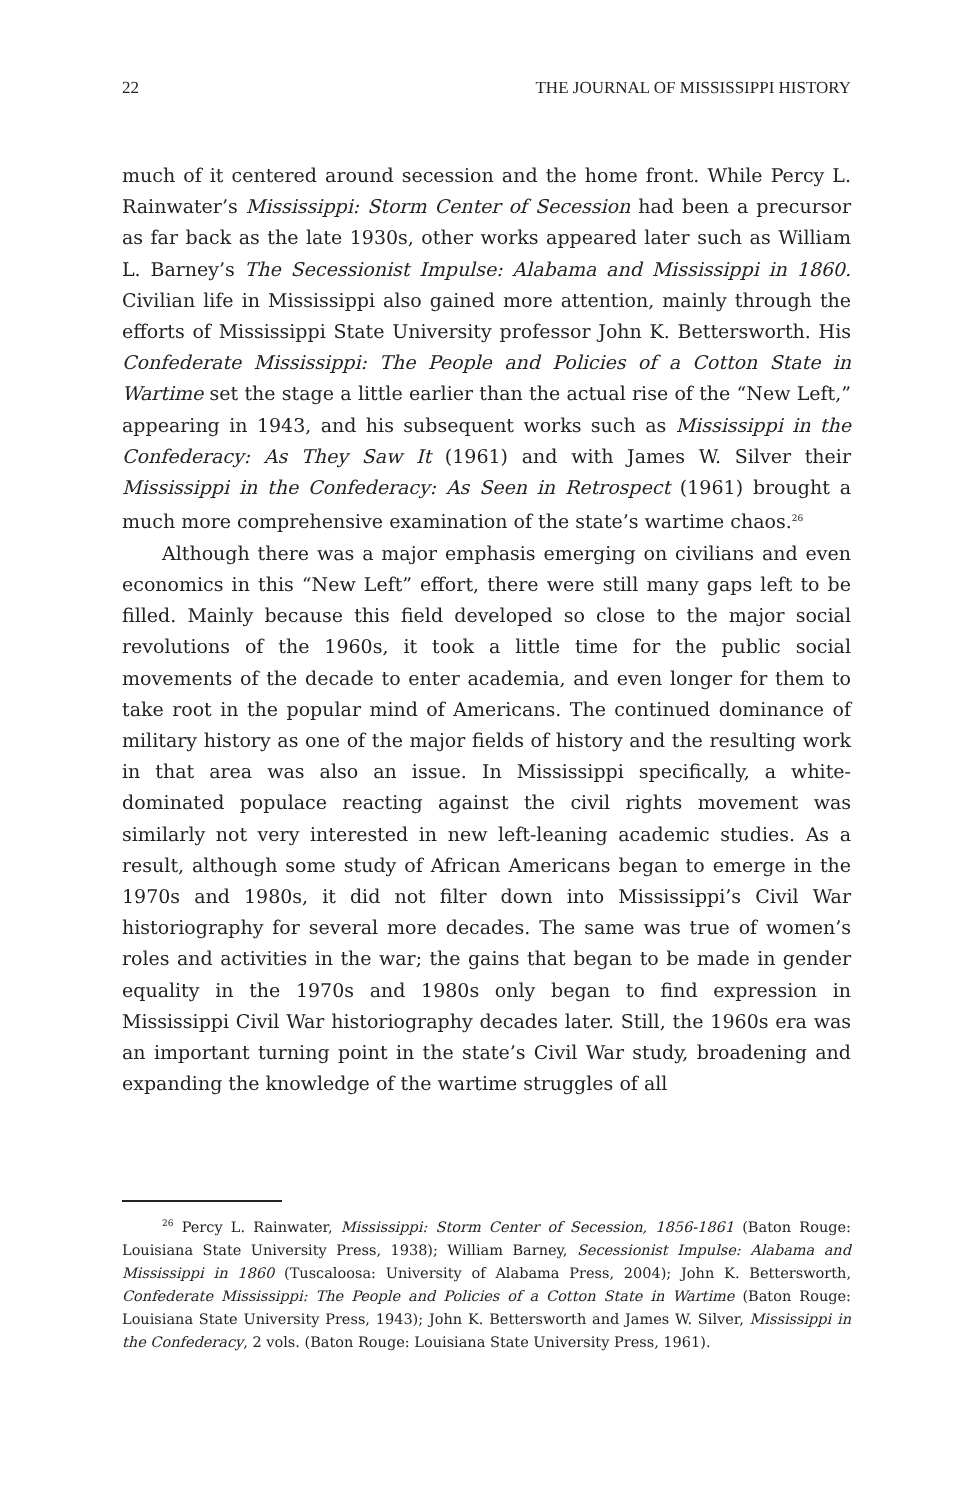22 THE JOURNAL OF MISSISSIPPI HISTORY
much of it centered around secession and the home front. While Percy L. Rainwater’s Mississippi: Storm Center of Secession had been a precursor as far back as the late 1930s, other works appeared later such as William L. Barney’s The Secessionist Impulse: Alabama and Mississippi in 1860. Civilian life in Mississippi also gained more attention, mainly through the efforts of Mississippi State University professor John K. Bettersworth. His Confederate Mississippi: The People and Policies of a Cotton State in Wartime set the stage a little earlier than the actual rise of the “New Left,” appearing in 1943, and his subsequent works such as Mississippi in the Confederacy: As They Saw It (1961) and with James W. Silver their Mississippi in the Confederacy: As Seen in Retrospect (1961) brought a much more comprehensive examination of the state’s wartime chaos.<sup>26</sup>
Although there was a major emphasis emerging on civilians and even economics in this “New Left” effort, there were still many gaps left to be filled. Mainly because this field developed so close to the major social revolutions of the 1960s, it took a little time for the public social movements of the decade to enter academia, and even longer for them to take root in the popular mind of Americans. The continued dominance of military history as one of the major fields of history and the resulting work in that area was also an issue. In Mississippi specifically, a white-dominated populace reacting against the civil rights movement was similarly not very interested in new left-leaning academic studies. As a result, although some study of African Americans began to emerge in the 1970s and 1980s, it did not filter down into Mississippi’s Civil War historiography for several more decades. The same was true of women’s roles and activities in the war; the gains that began to be made in gender equality in the 1970s and 1980s only began to find expression in Mississippi Civil War historiography decades later. Still, the 1960s era was an important turning point in the state’s Civil War study, broadening and expanding the knowledge of the wartime struggles of all
<sup>26</sup> Percy L. Rainwater, Mississippi: Storm Center of Secession, 1856-1861 (Baton Rouge: Louisiana State University Press, 1938); William Barney, Secessionist Impulse: Alabama and Mississippi in 1860 (Tuscaloosa: University of Alabama Press, 2004); John K. Bettersworth, Confederate Mississippi: The People and Policies of a Cotton State in Wartime (Baton Rouge: Louisiana State University Press, 1943); John K. Bettersworth and James W. Silver, Mississippi in the Confederacy, 2 vols. (Baton Rouge: Louisiana State University Press, 1961).